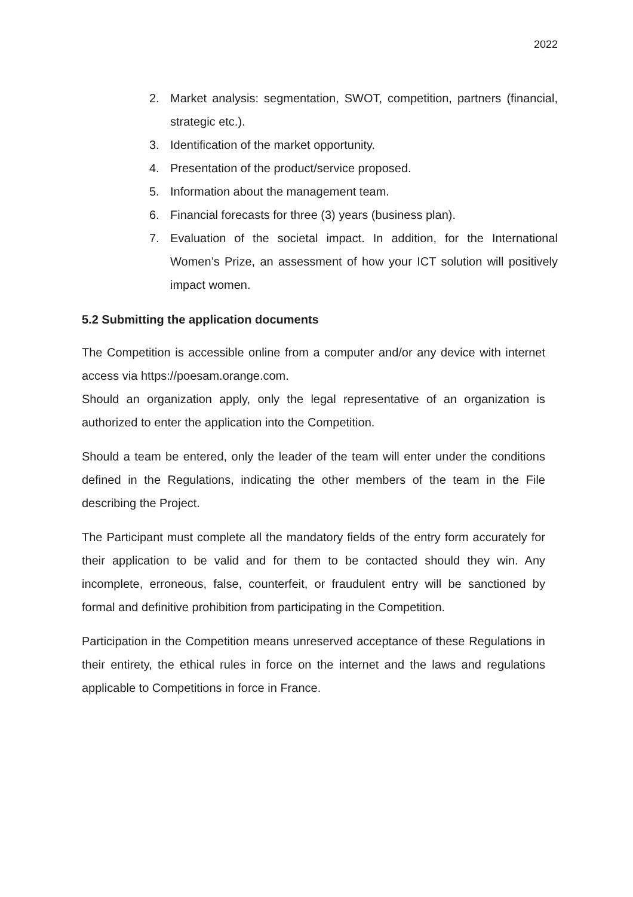2022
2. Market analysis: segmentation, SWOT, competition, partners (financial, strategic etc.).
3. Identification of the market opportunity.
4. Presentation of the product/service proposed.
5. Information about the management team.
6. Financial forecasts for three (3) years (business plan).
7. Evaluation of the societal impact. In addition, for the International Women’s Prize, an assessment of how your ICT solution will positively impact women.
5.2 Submitting the application documents
The Competition is accessible online from a computer and/or any device with internet access via https://poesam.orange.com.
Should an organization apply, only the legal representative of an organization is authorized to enter the application into the Competition.
Should a team be entered, only the leader of the team will enter under the conditions defined in the Regulations, indicating the other members of the team in the File describing the Project.
The Participant must complete all the mandatory fields of the entry form accurately for their application to be valid and for them to be contacted should they win. Any incomplete, erroneous, false, counterfeit, or fraudulent entry will be sanctioned by formal and definitive prohibition from participating in the Competition.
Participation in the Competition means unreserved acceptance of these Regulations in their entirety, the ethical rules in force on the internet and the laws and regulations applicable to Competitions in force in France.